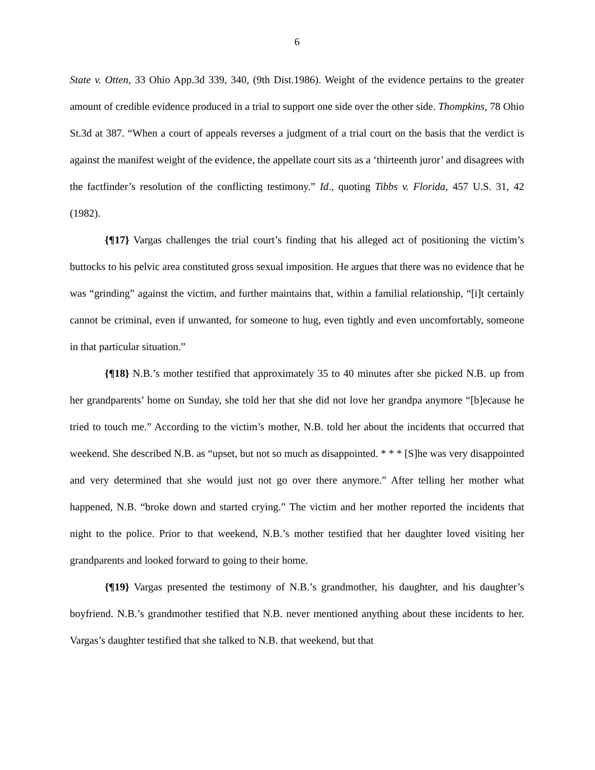6
State v. Otten, 33 Ohio App.3d 339, 340, (9th Dist.1986). Weight of the evidence pertains to the greater amount of credible evidence produced in a trial to support one side over the other side. Thompkins, 78 Ohio St.3d at 387. “When a court of appeals reverses a judgment of a trial court on the basis that the verdict is against the manifest weight of the evidence, the appellate court sits as a ‘thirteenth juror’ and disagrees with the factfinder’s resolution of the conflicting testimony.” Id., quoting Tibbs v. Florida, 457 U.S. 31, 42 (1982).
{¶17} Vargas challenges the trial court’s finding that his alleged act of positioning the victim’s buttocks to his pelvic area constituted gross sexual imposition. He argues that there was no evidence that he was “grinding” against the victim, and further maintains that, within a familial relationship, “[i]t certainly cannot be criminal, even if unwanted, for someone to hug, even tightly and even uncomfortably, someone in that particular situation.”
{¶18} N.B.’s mother testified that approximately 35 to 40 minutes after she picked N.B. up from her grandparents’ home on Sunday, she told her that she did not love her grandpa anymore “[b]ecause he tried to touch me.” According to the victim’s mother, N.B. told her about the incidents that occurred that weekend. She described N.B. as “upset, but not so much as disappointed. * * * [S]he was very disappointed and very determined that she would just not go over there anymore.” After telling her mother what happened, N.B. “broke down and started crying.” The victim and her mother reported the incidents that night to the police. Prior to that weekend, N.B.’s mother testified that her daughter loved visiting her grandparents and looked forward to going to their home.
{¶19} Vargas presented the testimony of N.B.’s grandmother, his daughter, and his daughter’s boyfriend. N.B.’s grandmother testified that N.B. never mentioned anything about these incidents to her. Vargas’s daughter testified that she talked to N.B. that weekend, but that